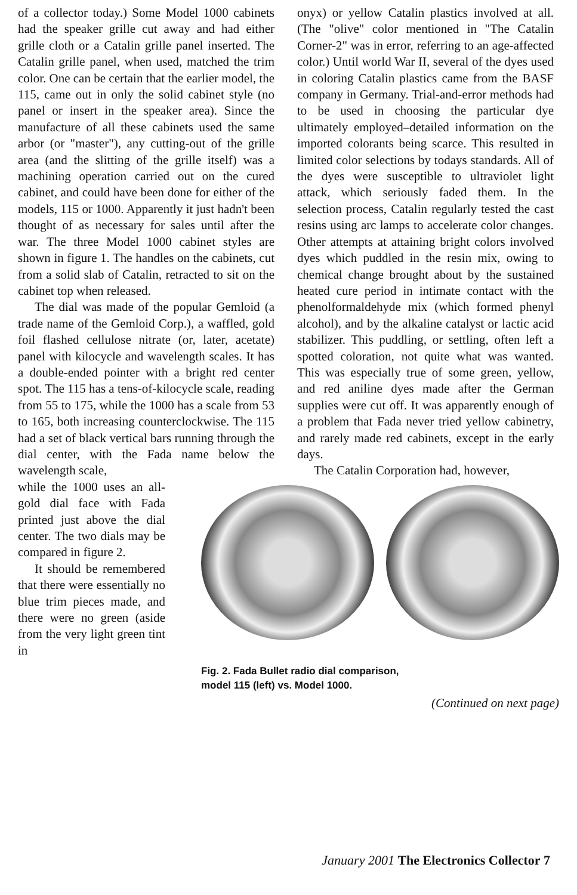of a collector today.) Some Model 1000 cabinets had the speaker grille cut away and had either grille cloth or a Catalin grille panel inserted. The Catalin grille panel, when used, matched the trim color. One can be certain that the earlier model, the 115, came out in only the solid cabinet style (no panel or insert in the speaker area). Since the manufacture of all these cabinets used the same arbor (or "master"), any cutting-out of the grille area (and the slitting of the grille itself) was a machining operation carried out on the cured cabinet, and could have been done for either of the models, 115 or 1000. Apparently it just hadn't been thought of as necessary for sales until after the war. The three Model 1000 cabinet styles are shown in figure 1. The handles on the cabinets, cut from a solid slab of Catalin, retracted to sit on the cabinet top when released.
The dial was made of the popular Gemloid (a trade name of the Gemloid Corp.), a waffled, gold foil flashed cellulose nitrate (or, later, acetate) panel with kilocycle and wavelength scales. It has a double-ended pointer with a bright red center spot. The 115 has a tens-of-kilocycle scale, reading from 55 to 175, while the 1000 has a scale from 53 to 165, both increasing counterclockwise. The 115 had a set of black vertical bars running through the dial center, with the Fada name below the wavelength scale,
onyx) or yellow Catalin plastics involved at all. (The "olive" color mentioned in "The Catalin Corner-2" was in error, referring to an age-affected color.) Until world War II, several of the dyes used in coloring Catalin plastics came from the BASF company in Germany. Trial-and-error methods had to be used in choosing the particular dye ultimately employed–detailed information on the imported colorants being scarce. This resulted in limited color selections by todays standards. All of the dyes were susceptible to ultraviolet light attack, which seriously faded them. In the selection process, Catalin regularly tested the cast resins using arc lamps to accelerate color changes. Other attempts at attaining bright colors involved dyes which puddled in the resin mix, owing to chemical change brought about by the sustained heated cure period in intimate contact with the phenolformaldehyde mix (which formed phenyl alcohol), and by the alkaline catalyst or lactic acid stabilizer. This puddling, or settling, often left a spotted coloration, not quite what was wanted. This was especially true of some green, yellow, and red aniline dyes made after the German supplies were cut off. It was apparently enough of a problem that Fada never tried yellow cabinetry, and rarely made red cabinets, except in the early days.
The Catalin Corporation had, however,
while the 1000 uses an all-gold dial face with Fada printed just above the dial center. The two dials may be compared in figure 2.
It should be remembered that there were essentially no blue trim pieces made, and there were no green (aside from the very light green tint in
Fig. 2. Fada Bullet radio dial comparison,
model 115 (left) vs. Model 1000.
(Continued on next page)
January 2001 The Electronics Collector 7